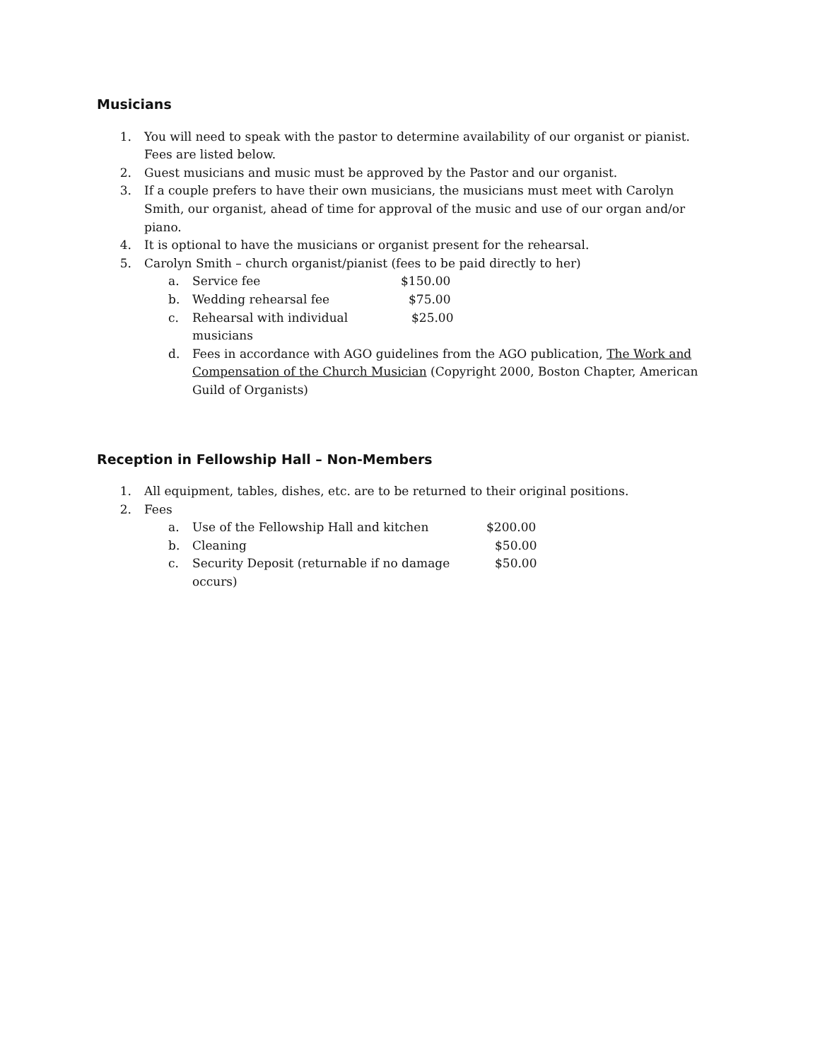Musicians
1. You will need to speak with the pastor to determine availability of our organist or pianist. Fees are listed below.
2. Guest musicians and music must be approved by the Pastor and our organist.
3. If a couple prefers to have their own musicians, the musicians must meet with Carolyn Smith, our organist, ahead of time for approval of the music and use of our organ and/or piano.
4. It is optional to have the musicians or organist present for the rehearsal.
5. Carolyn Smith – church organist/pianist (fees to be paid directly to her)
a. Service fee $150.00
b. Wedding rehearsal fee $75.00
c. Rehearsal with individual musicians $25.00
d. Fees in accordance with AGO guidelines from the AGO publication, The Work and Compensation of the Church Musician (Copyright 2000, Boston Chapter, American Guild of Organists)
Reception in Fellowship Hall – Non-Members
1. All equipment, tables, dishes, etc. are to be returned to their original positions.
2. Fees
a. Use of the Fellowship Hall and kitchen $200.00
b. Cleaning $50.00
c. Security Deposit (returnable if no damage occurs) $50.00